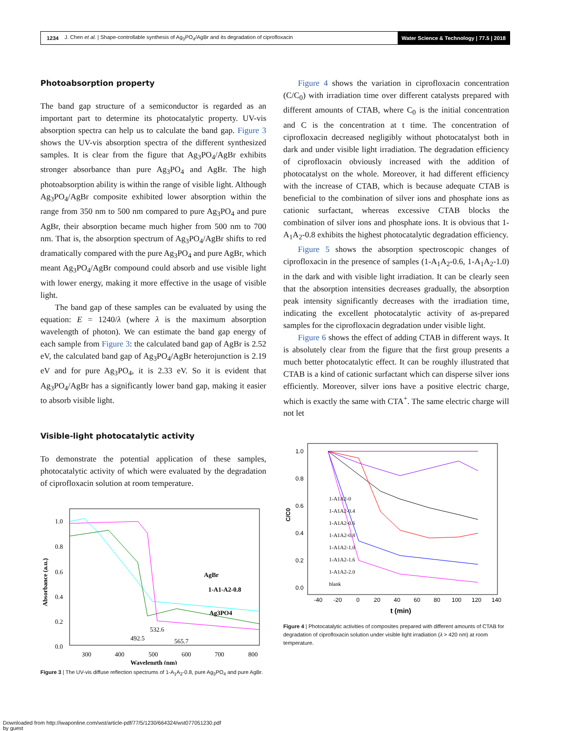1234 J. Chen et al. | Shape-controllable synthesis of Ag<sub>3</sub>PO<sub>4</sub>/AgBr and its degradation of ciprofloxacin Water Science & Technology | 77.5 | 2018
Photoabsorption property
The band gap structure of a semiconductor is regarded as an important part to determine its photocatalytic property. UV-vis absorption spectra can help us to calculate the band gap. Figure 3 shows the UV-vis absorption spectra of the different synthesized samples. It is clear from the figure that Ag<sub>3</sub>PO<sub>4</sub>/AgBr exhibits stronger absorbance than pure Ag<sub>3</sub>PO<sub>4</sub> and AgBr. The high photoabsorption ability is within the range of visible light. Although Ag<sub>3</sub>PO<sub>4</sub>/AgBr composite exhibited lower absorption within the range from 350 nm to 500 nm compared to pure Ag<sub>3</sub>PO<sub>4</sub> and pure AgBr, their absorption became much higher from 500 nm to 700 nm. That is, the absorption spectrum of Ag<sub>3</sub>PO<sub>4</sub>/AgBr shifts to red dramatically compared with the pure Ag<sub>3</sub>PO<sub>4</sub> and pure AgBr, which meant Ag<sub>3</sub>PO<sub>4</sub>/AgBr compound could absorb and use visible light with lower energy, making it more effective in the usage of visible light.
The band gap of these samples can be evaluated by using the equation: E = 1240/λ (where λ is the maximum absorption wavelength of photon). We can estimate the band gap energy of each sample from Figure 3: the calculated band gap of AgBr is 2.52 eV, the calculated band gap of Ag<sub>3</sub>PO<sub>4</sub>/AgBr heterojunction is 2.19 eV and for pure Ag<sub>3</sub>PO<sub>4</sub>, it is 2.33 eV. So it is evident that Ag<sub>3</sub>PO<sub>4</sub>/AgBr has a significantly lower band gap, making it easier to absorb visible light.
Visible-light photocatalytic activity
To demonstrate the potential application of these samples, photocatalytic activity of which were evaluated by the degradation of ciprofloxacin solution at room temperature.
AgBr
1-A1-A2-0.8
Ag3PO4
492.5
532.6
565.7
1.0
0.8
0.6
0.4
0.2
0.0
300
400
500
600
700
800
Wavelength (nm)
Absorbance (a.u.)
Figure 3 | The UV-vis diffuse reflection spectrums of 1-A<sub>1</sub>A<sub>2</sub>-0.8, pure Ag<sub>3</sub>PO<sub>4</sub> and pure AgBr.
Figure 4 shows the variation in ciprofloxacin concentration (C/C<sub>0</sub>) with irradiation time over different catalysts prepared with different amounts of CTAB, where C<sub>0</sub> is the initial concentration and C is the concentration at t time. The concentration of ciprofloxacin decreased negligibly without photocatalyst both in dark and under visible light irradiation. The degradation efficiency of ciprofloxacin obviously increased with the addition of photocatalyst on the whole. Moreover, it had different efficiency with the increase of CTAB, which is because adequate CTAB is beneficial to the combination of silver ions and phosphate ions as cationic surfactant, whereas excessive CTAB blocks the combination of silver ions and phosphate ions. It is obvious that 1-A<sub>1</sub>A<sub>2</sub>-0.8 exhibits the highest photocatalytic degradation efficiency.
Figure 5 shows the absorption spectroscopic changes of ciprofloxacin in the presence of samples (1-A<sub>1</sub>A<sub>2</sub>-0.6, 1-A<sub>1</sub>A<sub>2</sub>-1.0) in the dark and with visible light irradiation. It can be clearly seen that the absorption intensities decreases gradually, the absorption peak intensity significantly decreases with the irradiation time, indicating the excellent photocatalytic activity of as-prepared samples for the ciprofloxacin degradation under visible light.
Figure 6 shows the effect of adding CTAB in different ways. It is absolutely clear from the figure that the first group presents a much better photocatalytic effect. It can be roughly illustrated that CTAB is a kind of cationic surfactant which can disperse silver ions efficiently. Moreover, silver ions have a positive electric charge, which is exactly the same with CTA<sup>+</sup>. The same electric charge will not let
1.0
0.8
0.6
0.4
0.2
0.0
-40
-20
0
20
40
60
80
100
120
140
t (min)
C/C0
1-A1A2-0
1-A1A2-0.4
1-A1A2-0.6
1-A1A2-0.8
1-A1A2-1.0
1-A1A2-1.6
1-A1A2-2.0
blank
Figure 4 | Photocatalytic activities of composites prepared with different amounts of CTAB for degradation of ciprofloxacin solution under visible light irradiation (λ > 420 nm) at room temperature.
Downloaded from http://iwaponline.com/wst/article-pdf/77/5/1230/664324/wst077051230.pdf
by guest